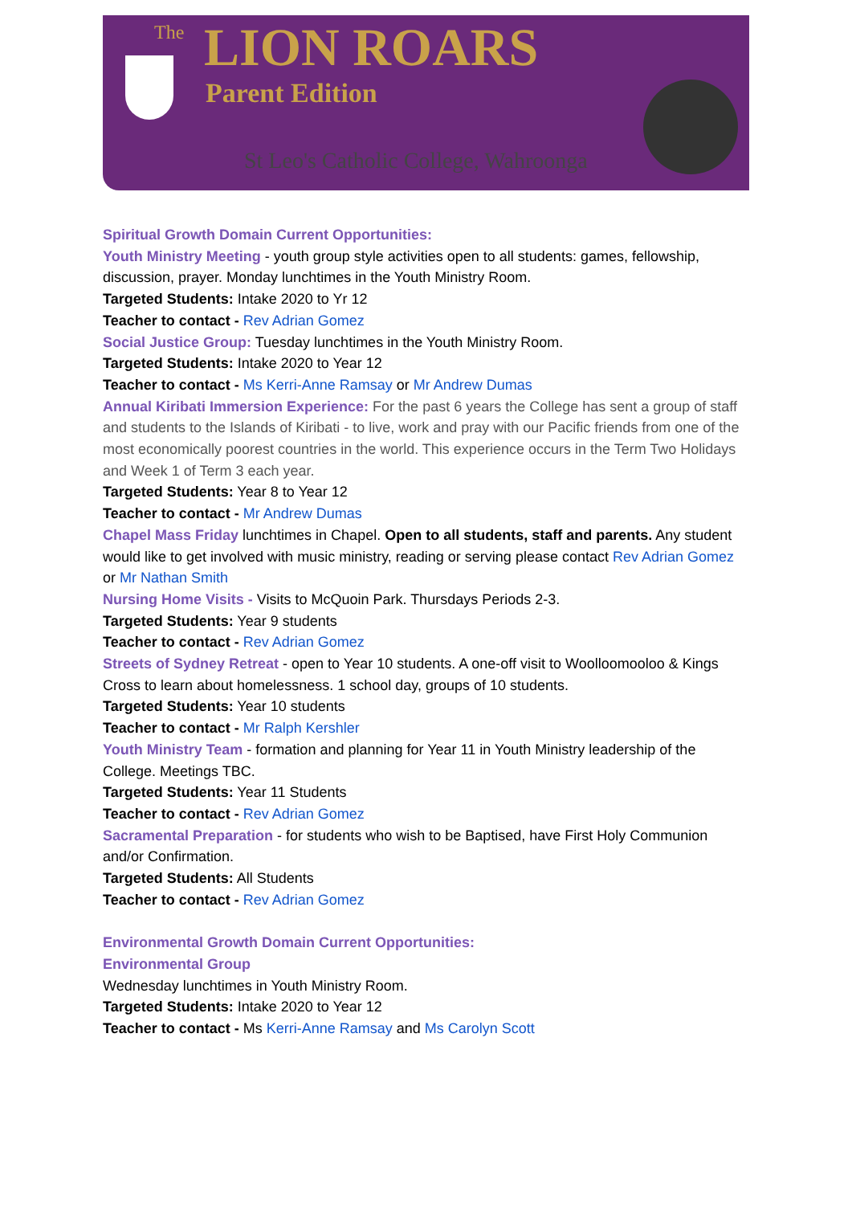The LION ROARS
Parent Edition
St Leo's Catholic College, Wahroonga
Spiritual Growth Domain Current Opportunities:
Youth Ministry Meeting - youth group style activities open to all students: games, fellowship, discussion, prayer. Monday lunchtimes in the Youth Ministry Room.
Targeted Students: Intake 2020 to Yr 12
Teacher to contact - Rev Adrian Gomez
Social Justice Group: Tuesday lunchtimes in the Youth Ministry Room.
Targeted Students: Intake 2020 to Year 12
Teacher to contact - Ms Kerri-Anne Ramsay or Mr Andrew Dumas
Annual Kiribati Immersion Experience: For the past 6 years the College has sent a group of staff and students to the Islands of Kiribati - to live, work and pray with our Pacific friends from one of the most economically poorest countries in the world. This experience occurs in the Term Two Holidays and Week 1 of Term 3 each year.
Targeted Students: Year 8 to Year 12
Teacher to contact - Mr Andrew Dumas
Chapel Mass Friday lunchtimes in Chapel. Open to all students, staff and parents. Any student would like to get involved with music ministry, reading or serving please contact Rev Adrian Gomez or Mr Nathan Smith
Nursing Home Visits - Visits to McQuoin Park. Thursdays Periods 2-3.
Targeted Students: Year 9 students
Teacher to contact - Rev Adrian Gomez
Streets of Sydney Retreat - open to Year 10 students. A one-off visit to Woolloomooloo & Kings Cross to learn about homelessness. 1 school day, groups of 10 students.
Targeted Students: Year 10 students
Teacher to contact - Mr Ralph Kershler
Youth Ministry Team - formation and planning for Year 11 in Youth Ministry leadership of the College. Meetings TBC.
Targeted Students: Year 11 Students
Teacher to contact - Rev Adrian Gomez
Sacramental Preparation - for students who wish to be Baptised, have First Holy Communion and/or Confirmation.
Targeted Students: All Students
Teacher to contact - Rev Adrian Gomez
Environmental Growth Domain Current Opportunities:
Environmental Group
Wednesday lunchtimes in Youth Ministry Room.
Targeted Students: Intake 2020 to Year 12
Teacher to contact - Ms Kerri-Anne Ramsay and Ms Carolyn Scott